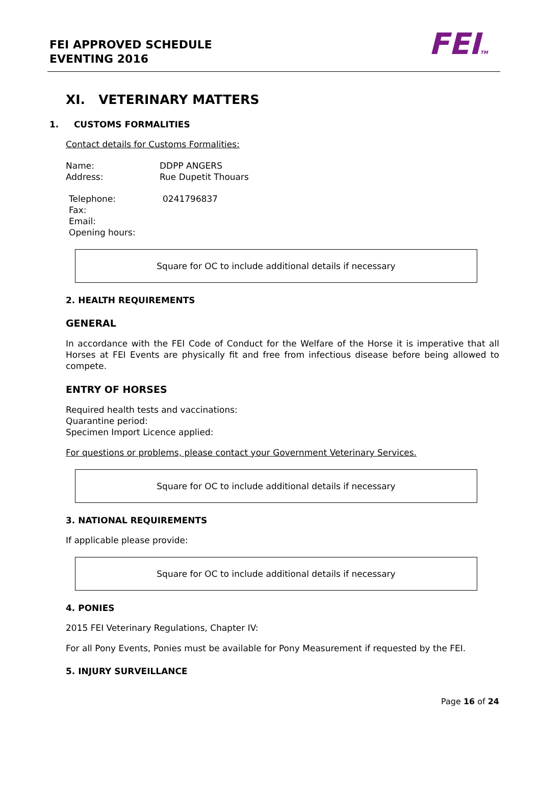FEI APPROVED SCHEDULE
EVENTING 2016
FEITM
XI. VETERINARY MATTERS
1. CUSTOMS FORMALITIES
Contact details for Customs Formalities:
| Name: | DDPP ANGERS |
| Address: | Rue Dupetit Thouars |
| Telephone: | 0241796837 |
| Fax: | |
| Email: | |
| Opening hours: | |
Square for OC to include additional details if necessary
2. HEALTH REQUIREMENTS
GENERAL
In accordance with the FEI Code of Conduct for the Welfare of the Horse it is imperative that all Horses at FEI Events are physically fit and free from infectious disease before being allowed to compete.
ENTRY OF HORSES
Required health tests and vaccinations:
Quarantine period:
Specimen Import Licence applied:
For questions or problems, please contact your Government Veterinary Services.
Square for OC to include additional details if necessary
3. NATIONAL REQUIREMENTS
If applicable please provide:
Square for OC to include additional details if necessary
4. PONIES
2015 FEI Veterinary Regulations, Chapter IV:
For all Pony Events, Ponies must be available for Pony Measurement if requested by the FEI.
5. INJURY SURVEILLANCE
Page 16 of 24